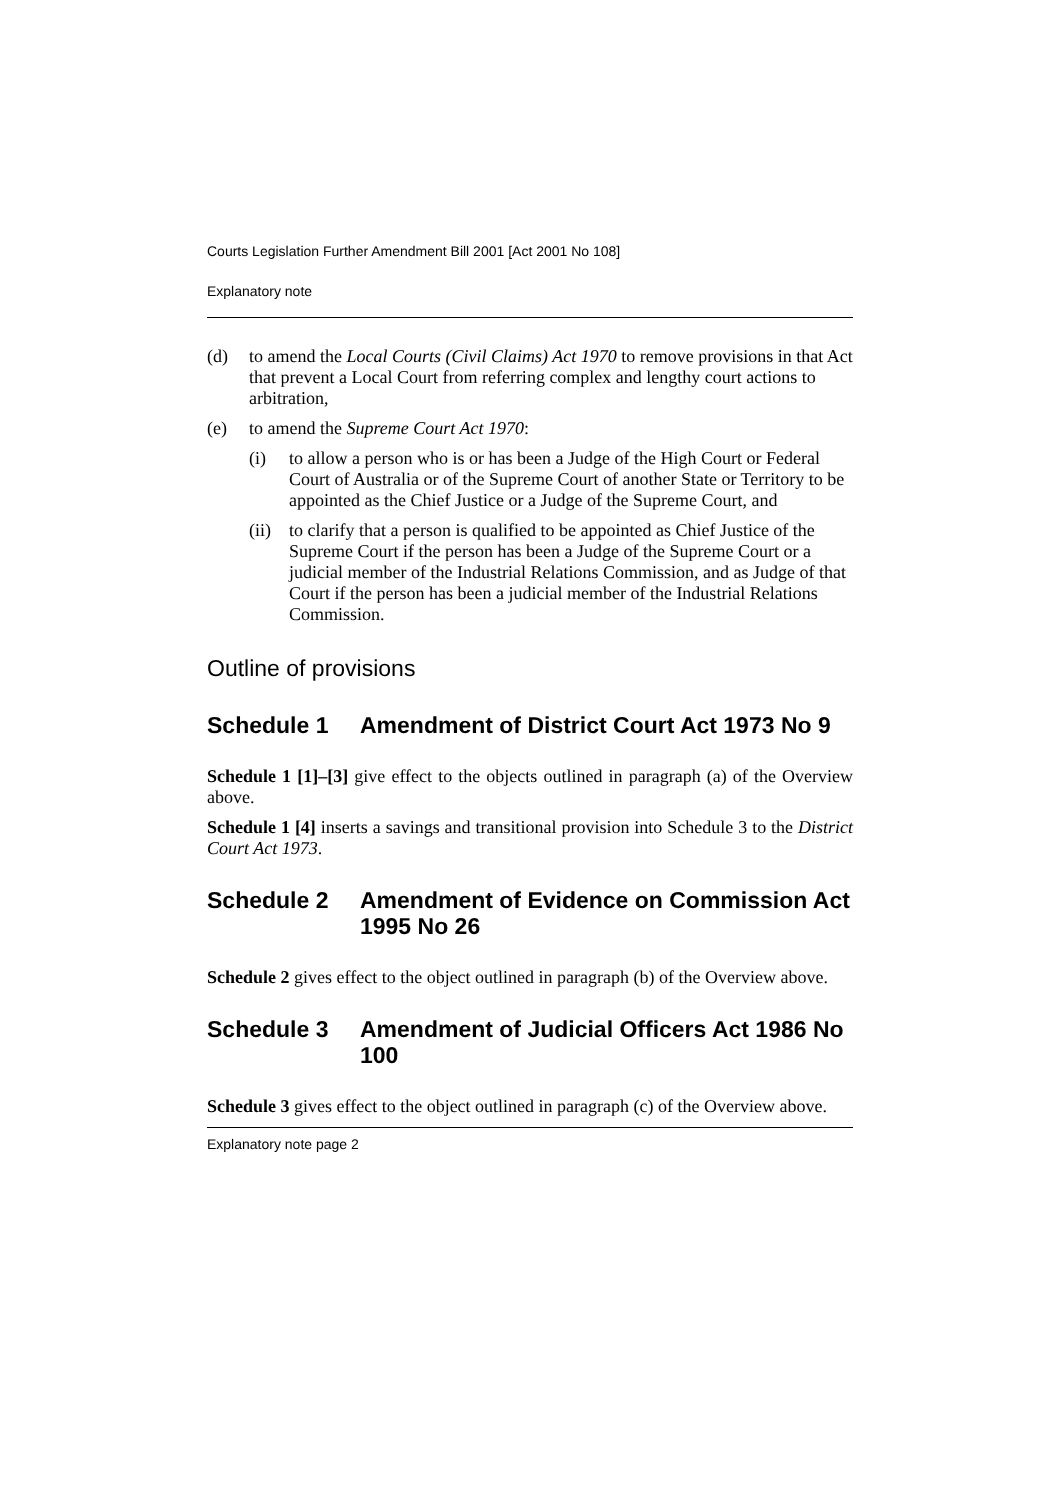Courts Legislation Further Amendment Bill 2001 [Act 2001 No 108]
Explanatory note
(d) to amend the Local Courts (Civil Claims) Act 1970 to remove provisions in that Act that prevent a Local Court from referring complex and lengthy court actions to arbitration,
(e) to amend the Supreme Court Act 1970:
(i) to allow a person who is or has been a Judge of the High Court or Federal Court of Australia or of the Supreme Court of another State or Territory to be appointed as the Chief Justice or a Judge of the Supreme Court, and
(ii) to clarify that a person is qualified to be appointed as Chief Justice of the Supreme Court if the person has been a Judge of the Supreme Court or a judicial member of the Industrial Relations Commission, and as Judge of that Court if the person has been a judicial member of the Industrial Relations Commission.
Outline of provisions
Schedule 1 Amendment of District Court Act 1973 No 9
Schedule 1 [1]–[3] give effect to the objects outlined in paragraph (a) of the Overview above.
Schedule 1 [4] inserts a savings and transitional provision into Schedule 3 to the District Court Act 1973.
Schedule 2 Amendment of Evidence on Commission Act 1995 No 26
Schedule 2 gives effect to the object outlined in paragraph (b) of the Overview above.
Schedule 3 Amendment of Judicial Officers Act 1986 No 100
Schedule 3 gives effect to the object outlined in paragraph (c) of the Overview above.
Explanatory note page 2